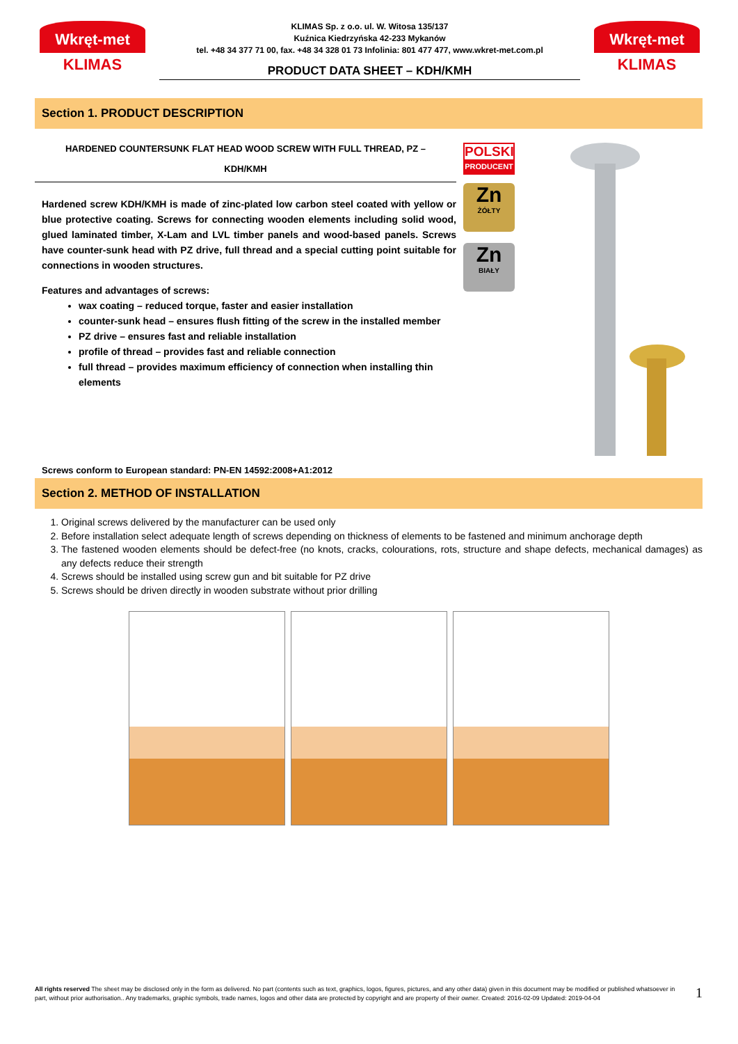Wkręt-met
KLIMAS
KLIMAS Sp. z o.o. ul. W. Witosa 135/137
Kuźnica Kiedrzyńska 42-233 Mykanów
tel. +48 34 377 71 00, fax. +48 34 328 01 73 Infolinia: 801 477 477, www.wkret-met.com.pl
PRODUCT DATA SHEET – KDH/KMH
Wkręt-met
KLIMAS
Section 1. PRODUCT DESCRIPTION
HARDENED COUNTERSUNK FLAT HEAD WOOD SCREW WITH FULL THREAD, PZ –
KDH/KMH
Hardened screw KDH/KMH is made of zinc-plated low carbon steel coated with yellow or blue protective coating. Screws for connecting wooden elements including solid wood, glued laminated timber, X-Lam and LVL timber panels and wood-based panels. Screws have counter-sunk head with PZ drive, full thread and a special cutting point suitable for connections in wooden structures.
Features and advantages of screws:
wax coating – reduced torque, faster and easier installation
counter-sunk head – ensures flush fitting of the screw in the installed member
PZ drive – ensures fast and reliable installation
profile of thread – provides fast and reliable connection
full thread – provides maximum efficiency of connection when installing thin elements
POLSKI
PRODUCENT
Zn
ŻÓŁTY
Zn
BIAŁY
Screws conform to European standard: PN-EN 14592:2008+A1:2012
Section 2. METHOD OF INSTALLATION
1. Original screws delivered by the manufacturer can be used only
2. Before installation select adequate length of screws depending on thickness of elements to be fastened and minimum anchorage depth
3. The fastened wooden elements should be defect-free (no knots, cracks, colourations, rots, structure and shape defects, mechanical damages) as any defects reduce their strength
4. Screws should be installed using screw gun and bit suitable for PZ drive
5. Screws should be driven directly in wooden substrate without prior drilling
All rights reserved The sheet may be disclosed only in the form as delivered. No part (contents such as text, graphics, logos, figures, pictures, and any other data) given in this document may be modified or published whatsoever in part, without prior authorisation.. Any trademarks, graphic symbols, trade names, logos and other data are protected by copyright and are property of their owner. Created: 2016-02-09 Updated: 2019-04-04
1